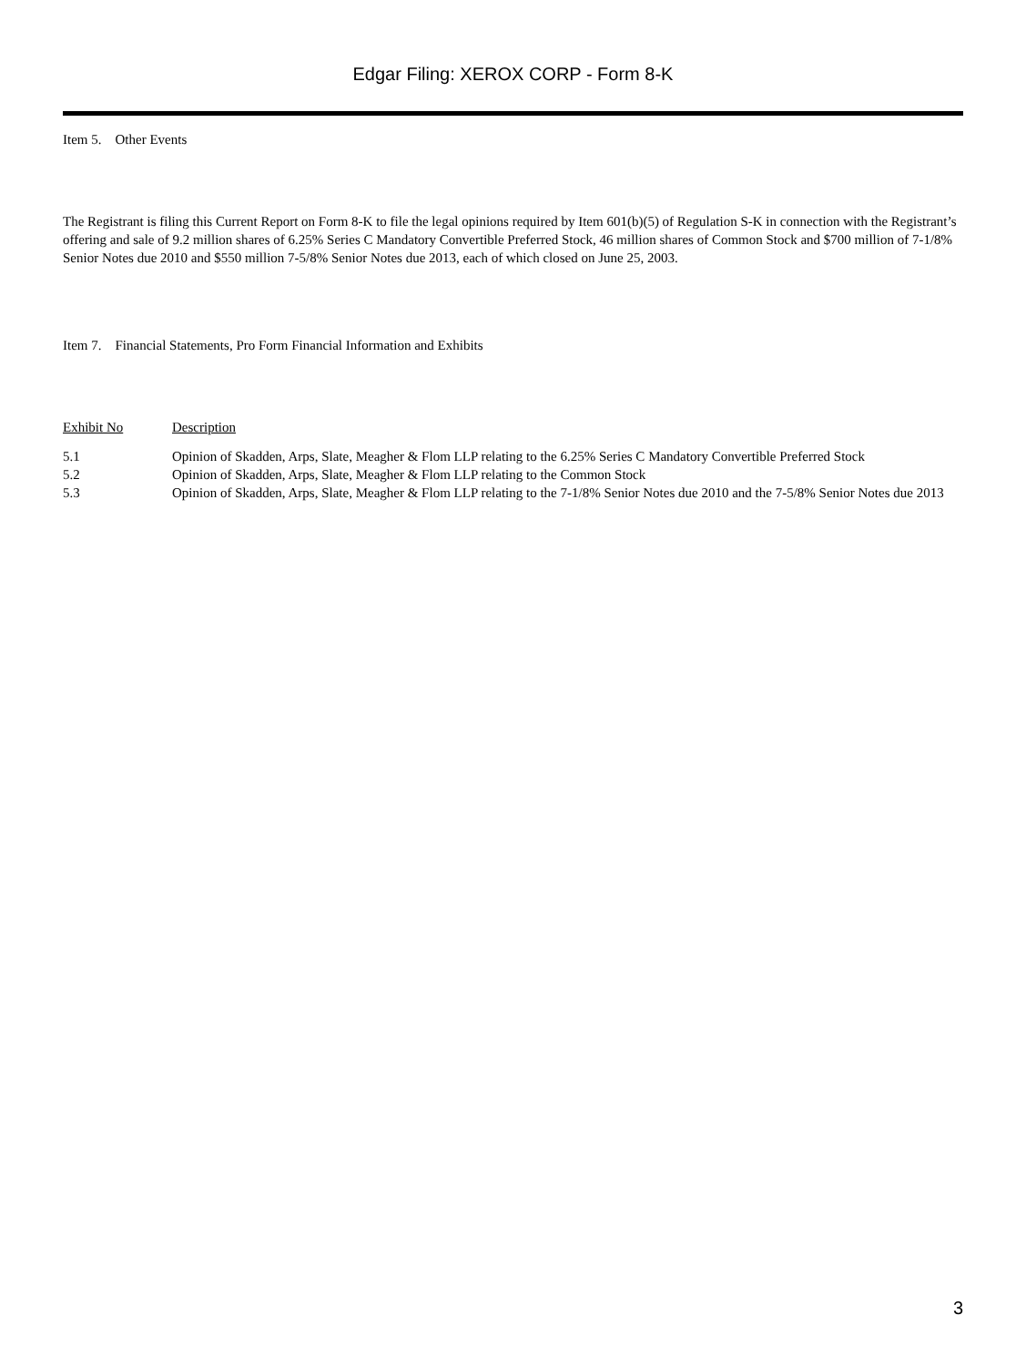Edgar Filing: XEROX CORP - Form 8-K
Item 5. Other Events
The Registrant is filing this Current Report on Form 8-K to file the legal opinions required by Item 601(b)(5) of Regulation S-K in connection with the Registrant’s offering and sale of 9.2 million shares of 6.25% Series C Mandatory Convertible Preferred Stock, 46 million shares of Common Stock and $700 million of 7-1/8% Senior Notes due 2010 and $550 million 7-5/8% Senior Notes due 2013, each of which closed on June 25, 2003.
Item 7. Financial Statements, Pro Form Financial Information and Exhibits
| Exhibit No | Description |
| --- | --- |
| 5.1 | Opinion of Skadden, Arps, Slate, Meagher & Flom LLP relating to the 6.25% Series C Mandatory Convertible Preferred Stock |
| 5.2 | Opinion of Skadden, Arps, Slate, Meagher & Flom LLP relating to the Common Stock |
| 5.3 | Opinion of Skadden, Arps, Slate, Meagher & Flom LLP relating to the 7-1/8% Senior Notes due 2010 and the 7-5/8% Senior Notes due 2013 |
3